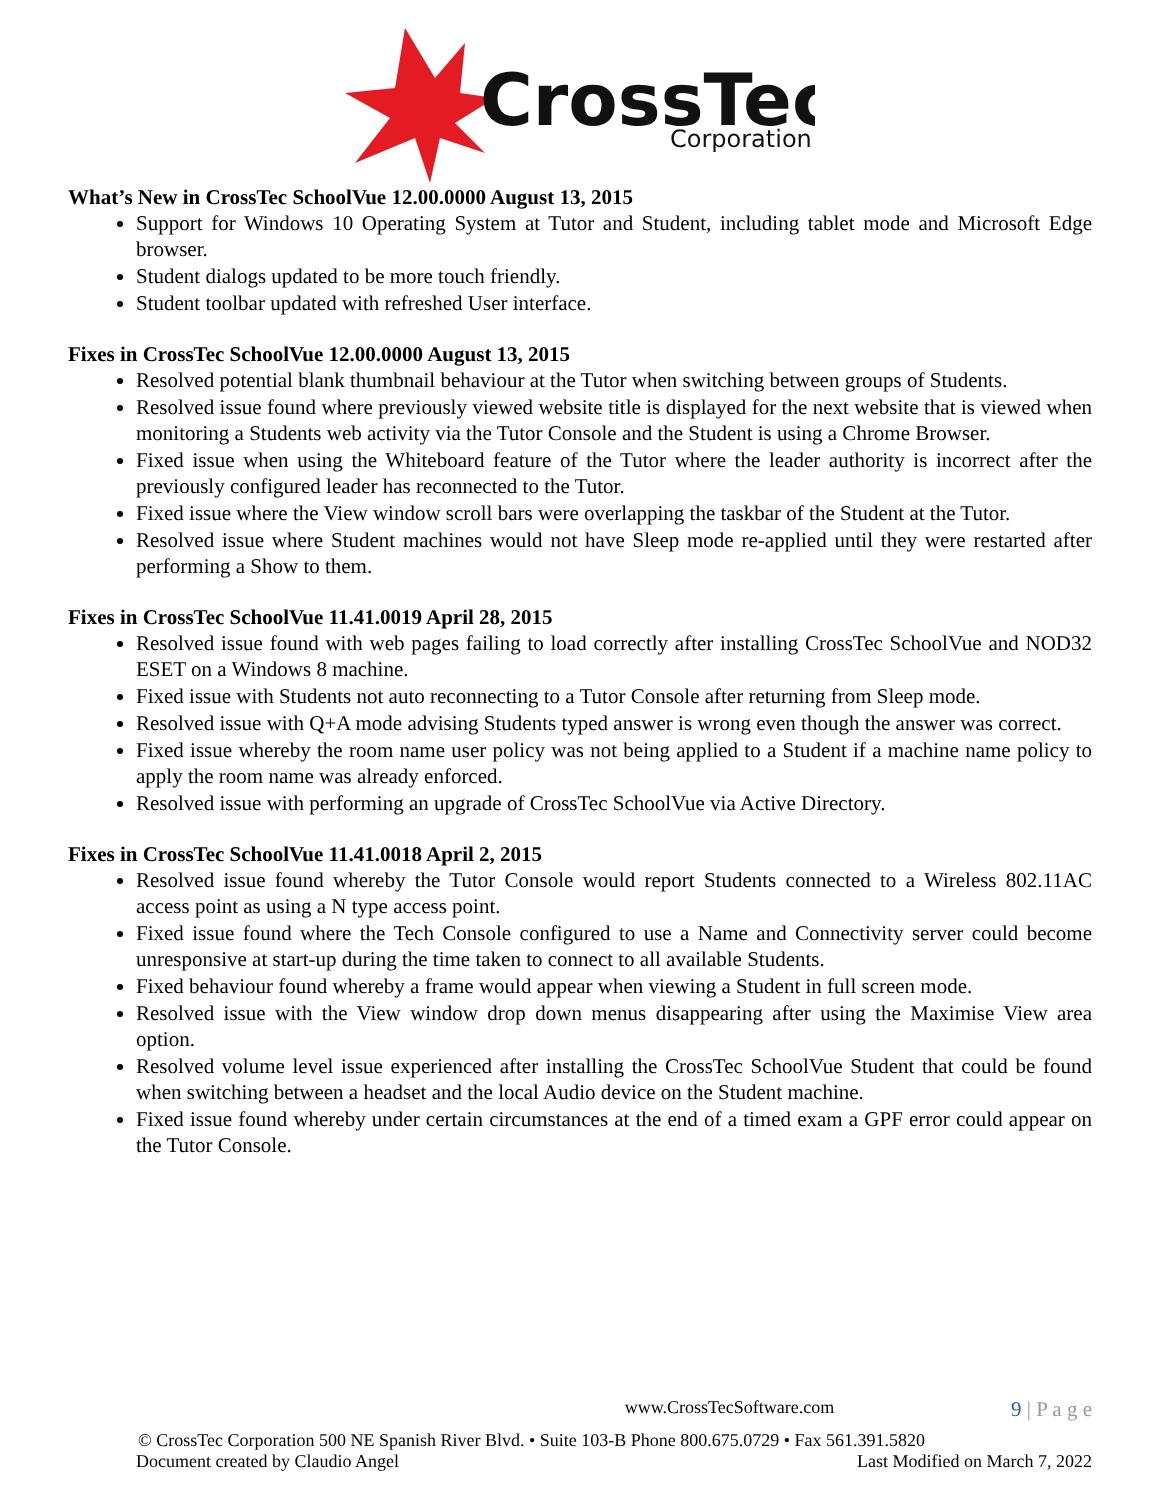CrossTec
Corporation
What’s New in CrossTec SchoolVue 12.00.0000 August 13, 2015
Support for Windows 10 Operating System at Tutor and Student, including tablet mode and Microsoft Edge browser.
Student dialogs updated to be more touch friendly.
Student toolbar updated with refreshed User interface.
Fixes in CrossTec SchoolVue 12.00.0000 August 13, 2015
Resolved potential blank thumbnail behaviour at the Tutor when switching between groups of Students.
Resolved issue found where previously viewed website title is displayed for the next website that is viewed when monitoring a Students web activity via the Tutor Console and the Student is using a Chrome Browser.
Fixed issue when using the Whiteboard feature of the Tutor where the leader authority is incorrect after the previously configured leader has reconnected to the Tutor.
Fixed issue where the View window scroll bars were overlapping the taskbar of the Student at the Tutor.
Resolved issue where Student machines would not have Sleep mode re-applied until they were restarted after performing a Show to them.
Fixes in CrossTec SchoolVue 11.41.0019 April 28, 2015
Resolved issue found with web pages failing to load correctly after installing CrossTec SchoolVue and NOD32 ESET on a Windows 8 machine.
Fixed issue with Students not auto reconnecting to a Tutor Console after returning from Sleep mode.
Resolved issue with Q+A mode advising Students typed answer is wrong even though the answer was correct.
Fixed issue whereby the room name user policy was not being applied to a Student if a machine name policy to apply the room name was already enforced.
Resolved issue with performing an upgrade of CrossTec SchoolVue via Active Directory.
Fixes in CrossTec SchoolVue 11.41.0018 April 2, 2015
Resolved issue found whereby the Tutor Console would report Students connected to a Wireless 802.11AC access point as using a N type access point.
Fixed issue found where the Tech Console configured to use a Name and Connectivity server could become unresponsive at start-up during the time taken to connect to all available Students.
Fixed behaviour found whereby a frame would appear when viewing a Student in full screen mode.
Resolved issue with the View window drop down menus disappearing after using the Maximise View area option.
Resolved volume level issue experienced after installing the CrossTec SchoolVue Student that could be found when switching between a headset and the local Audio device on the Student machine.
Fixed issue found whereby under certain circumstances at the end of a timed exam a GPF error could appear on the Tutor Console.
www.CrossTecSoftware.com 9 | P a g e
© CrossTec Corporation 500 NE Spanish River Blvd. • Suite 103-B Phone 800.675.0729 • Fax 561.391.5820
Document created by Claudio Angel Last Modified on March 7, 2022